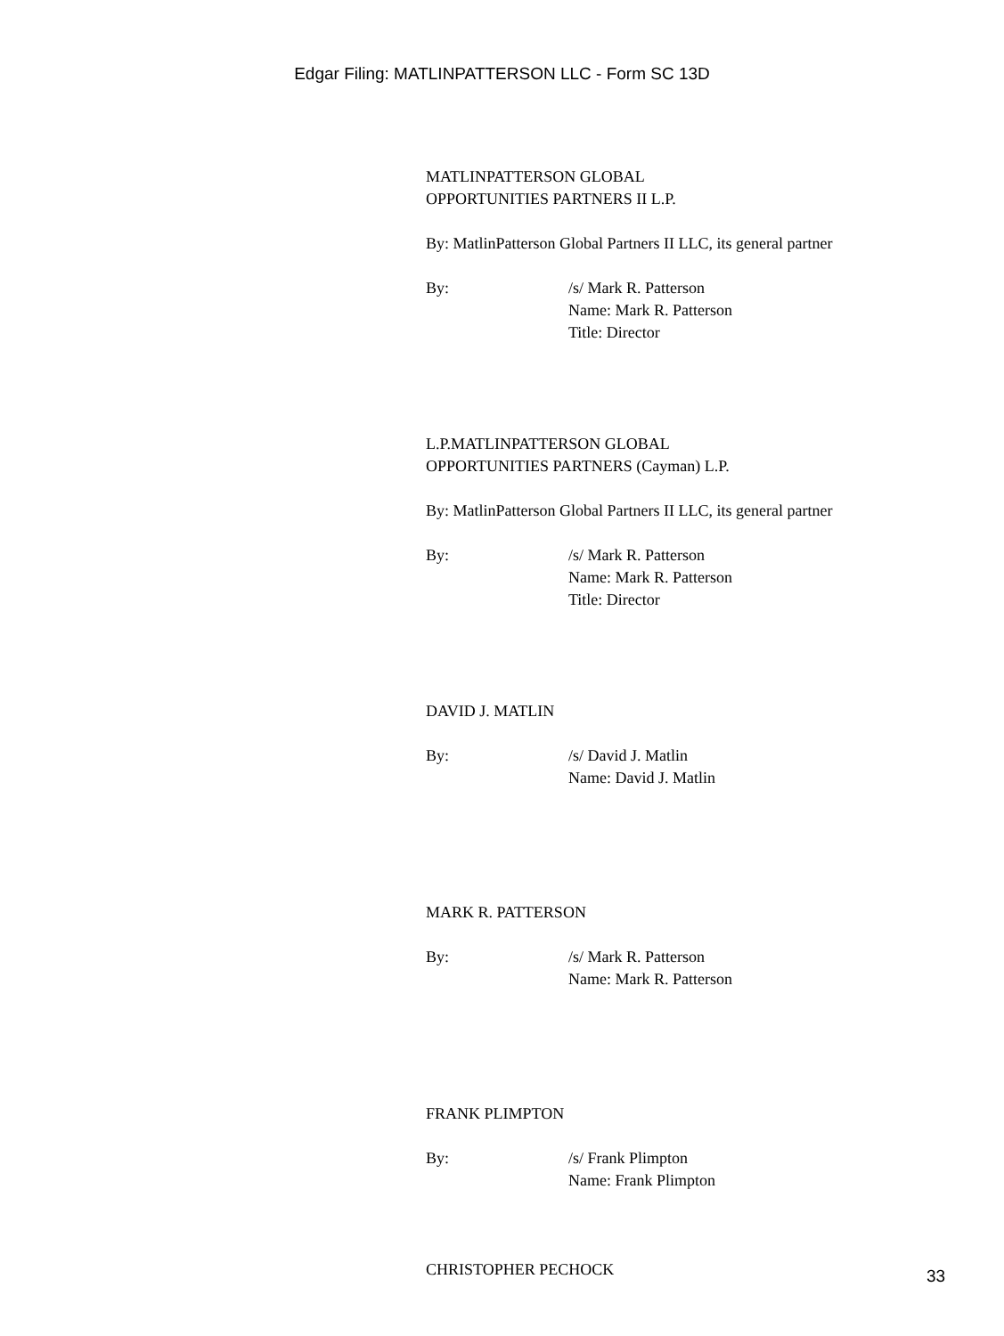Edgar Filing: MATLINPATTERSON LLC - Form SC 13D
MATLINPATTERSON GLOBAL
OPPORTUNITIES PARTNERS II L.P.
By: MatlinPatterson Global Partners II LLC, its general partner
By: /s/ Mark R. Patterson
Name: Mark R. Patterson
Title: Director
L.P.MATLINPATTERSON GLOBAL
OPPORTUNITIES PARTNERS (Cayman) L.P.
By: MatlinPatterson Global Partners II LLC, its general partner
By: /s/ Mark R. Patterson
Name: Mark R. Patterson
Title: Director
DAVID J. MATLIN
By: /s/ David J. Matlin
Name: David J. Matlin
MARK R. PATTERSON
By: /s/ Mark R. Patterson
Name: Mark R. Patterson
FRANK PLIMPTON
By: /s/ Frank Plimpton
Name: Frank Plimpton
CHRISTOPHER PECHOCK
33